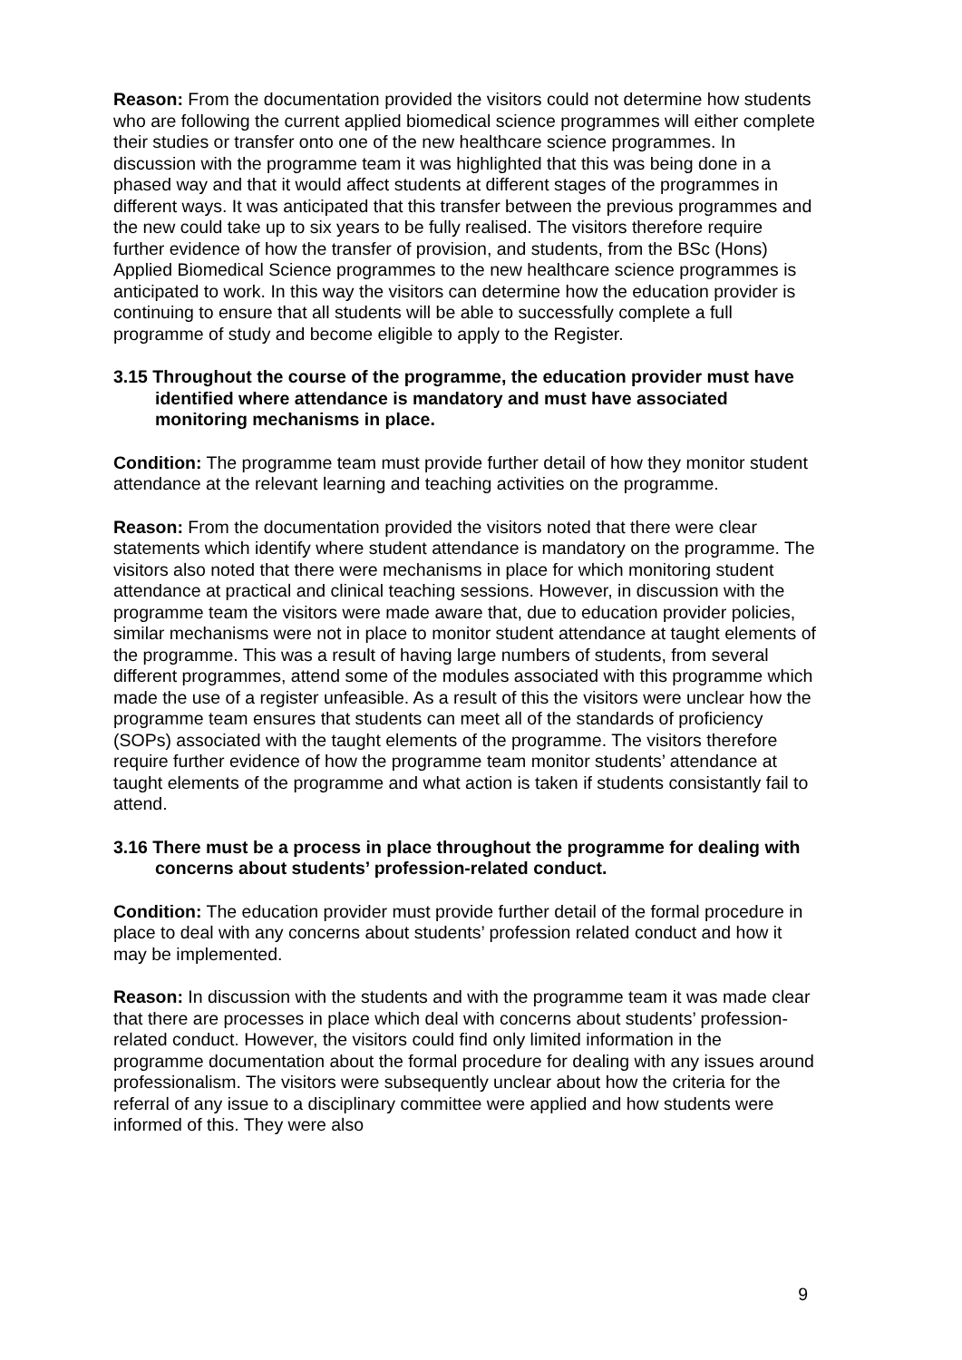Reason: From the documentation provided the visitors could not determine how students who are following the current applied biomedical science programmes will either complete their studies or transfer onto one of the new healthcare science programmes. In discussion with the programme team it was highlighted that this was being done in a phased way and that it would affect students at different stages of the programmes in different ways. It was anticipated that this transfer between the previous programmes and the new could take up to six years to be fully realised. The visitors therefore require further evidence of how the transfer of provision, and students, from the BSc (Hons) Applied Biomedical Science programmes to the new healthcare science programmes is anticipated to work. In this way the visitors can determine how the education provider is continuing to ensure that all students will be able to successfully complete a full programme of study and become eligible to apply to the Register.
3.15 Throughout the course of the programme, the education provider must have identified where attendance is mandatory and must have associated monitoring mechanisms in place.
Condition: The programme team must provide further detail of how they monitor student attendance at the relevant learning and teaching activities on the programme.
Reason: From the documentation provided the visitors noted that there were clear statements which identify where student attendance is mandatory on the programme. The visitors also noted that there were mechanisms in place for which monitoring student attendance at practical and clinical teaching sessions. However, in discussion with the programme team the visitors were made aware that, due to education provider policies, similar mechanisms were not in place to monitor student attendance at taught elements of the programme. This was a result of having large numbers of students, from several different programmes, attend some of the modules associated with this programme which made the use of a register unfeasible. As a result of this the visitors were unclear how the programme team ensures that students can meet all of the standards of proficiency (SOPs) associated with the taught elements of the programme. The visitors therefore require further evidence of how the programme team monitor students’ attendance at taught elements of the programme and what action is taken if students consistantly fail to attend.
3.16 There must be a process in place throughout the programme for dealing with concerns about students’ profession-related conduct.
Condition: The education provider must provide further detail of the formal procedure in place to deal with any concerns about students’ profession related conduct and how it may be implemented.
Reason: In discussion with the students and with the programme team it was made clear that there are processes in place which deal with concerns about students’ profession-related conduct. However, the visitors could find only limited information in the programme documentation about the formal procedure for dealing with any issues around professionalism. The visitors were subsequently unclear about how the criteria for the referral of any issue to a disciplinary committee were applied and how students were informed of this. They were also
9